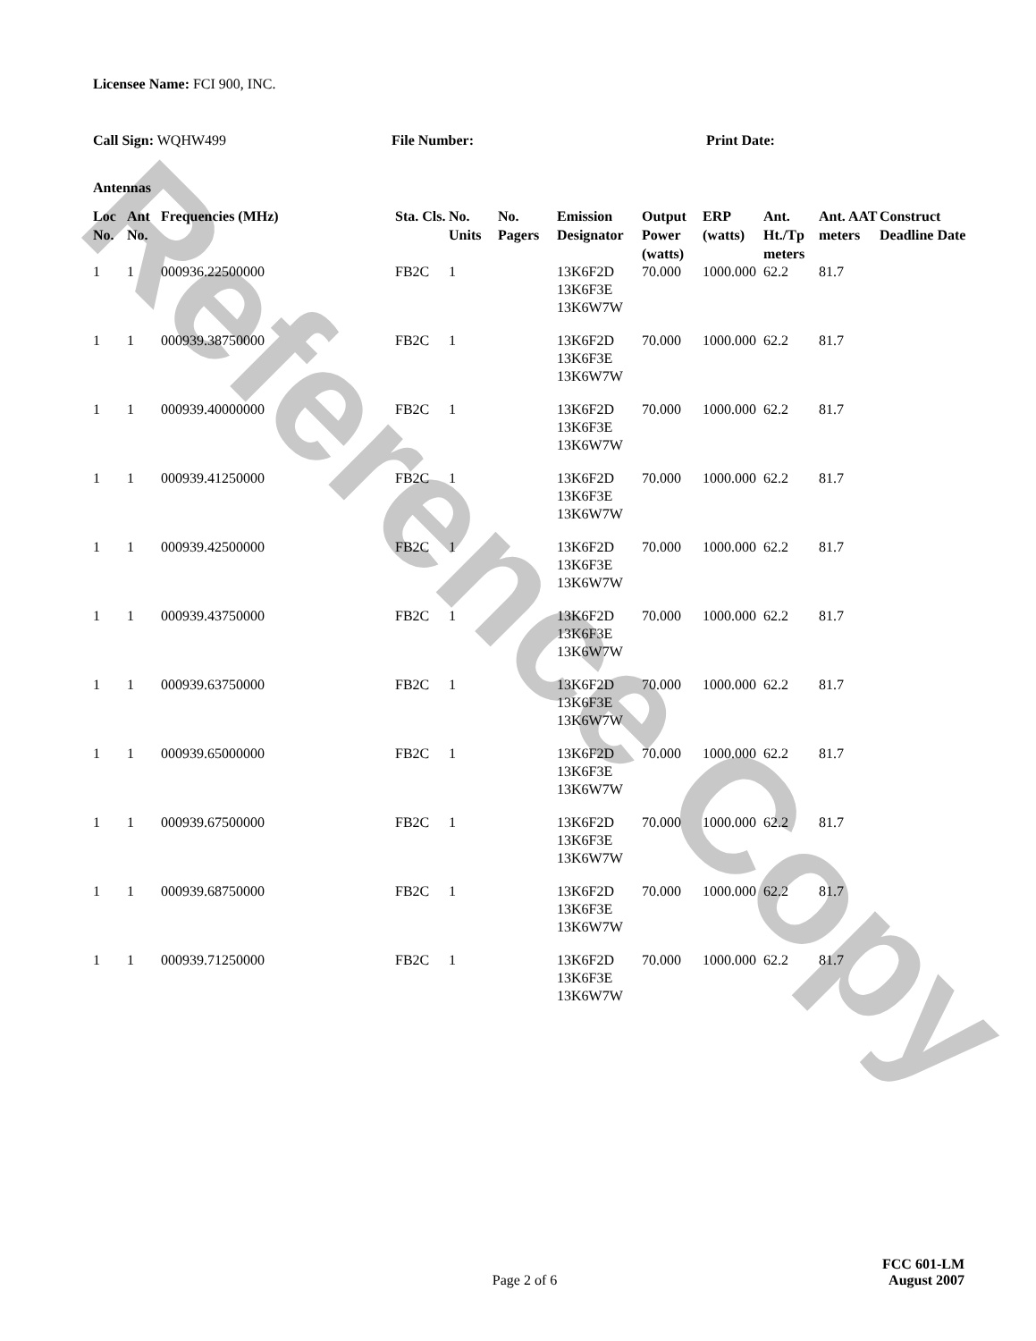Reference Copy
Licensee Name: FCI 900, INC.
Call Sign: WQHW499 File Number: Print Date:
Antennas
| Loc No. | Ant No. | Frequencies (MHz) | Sta. Cls. | No. Units | No. Pagers | Emission Designator | Output Power (watts) | ERP (watts) | Ant. Ht./Tp meters | Ant. AAT meters | Construct Deadline Date |
| --- | --- | --- | --- | --- | --- | --- | --- | --- | --- | --- | --- |
| 1 | 1 | 000936.22500000 | FB2C | 1 | | 13K6F2D 13K6F3E 13K6W7W | 70.000 | 1000.000 | 62.2 | 81.7 | |
| 1 | 1 | 000939.38750000 | FB2C | 1 | | 13K6F2D 13K6F3E 13K6W7W | 70.000 | 1000.000 | 62.2 | 81.7 | |
| 1 | 1 | 000939.40000000 | FB2C | 1 | | 13K6F2D 13K6F3E 13K6W7W | 70.000 | 1000.000 | 62.2 | 81.7 | |
| 1 | 1 | 000939.41250000 | FB2C | 1 | | 13K6F2D 13K6F3E 13K6W7W | 70.000 | 1000.000 | 62.2 | 81.7 | |
| 1 | 1 | 000939.42500000 | FB2C | 1 | | 13K6F2D 13K6F3E 13K6W7W | 70.000 | 1000.000 | 62.2 | 81.7 | |
| 1 | 1 | 000939.43750000 | FB2C | 1 | | 13K6F2D 13K6F3E 13K6W7W | 70.000 | 1000.000 | 62.2 | 81.7 | |
| 1 | 1 | 000939.63750000 | FB2C | 1 | | 13K6F2D 13K6F3E 13K6W7W | 70.000 | 1000.000 | 62.2 | 81.7 | |
| 1 | 1 | 000939.65000000 | FB2C | 1 | | 13K6F2D 13K6F3E 13K6W7W | 70.000 | 1000.000 | 62.2 | 81.7 | |
| 1 | 1 | 000939.67500000 | FB2C | 1 | | 13K6F2D 13K6F3E 13K6W7W | 70.000 | 1000.000 | 62.2 | 81.7 | |
| 1 | 1 | 000939.68750000 | FB2C | 1 | | 13K6F2D 13K6F3E 13K6W7W | 70.000 | 1000.000 | 62.2 | 81.7 | |
| 1 | 1 | 000939.71250000 | FB2C | 1 | | 13K6F2D 13K6F3E 13K6W7W | 70.000 | 1000.000 | 62.2 | 81.7 | |
FCC 601-LM
Page 2 of 6 August 2007